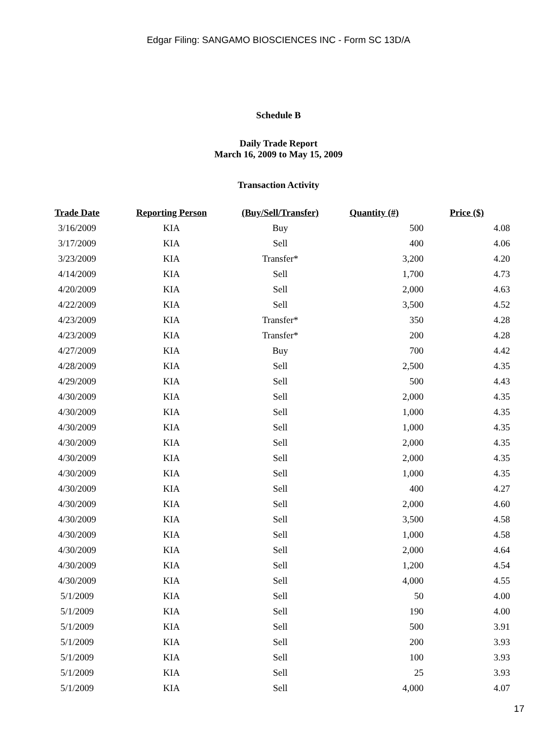Edgar Filing: SANGAMO BIOSCIENCES INC - Form SC 13D/A
Schedule B
Daily Trade Report
March 16, 2009 to May 15, 2009
Transaction Activity
| Trade Date | Reporting Person | (Buy/Sell/Transfer) | Quantity (#) | Price ($) |
| --- | --- | --- | --- | --- |
| 3/16/2009 | KIA | Buy | 500 | 4.08 |
| 3/17/2009 | KIA | Sell | 400 | 4.06 |
| 3/23/2009 | KIA | Transfer* | 3,200 | 4.20 |
| 4/14/2009 | KIA | Sell | 1,700 | 4.73 |
| 4/20/2009 | KIA | Sell | 2,000 | 4.63 |
| 4/22/2009 | KIA | Sell | 3,500 | 4.52 |
| 4/23/2009 | KIA | Transfer* | 350 | 4.28 |
| 4/23/2009 | KIA | Transfer* | 200 | 4.28 |
| 4/27/2009 | KIA | Buy | 700 | 4.42 |
| 4/28/2009 | KIA | Sell | 2,500 | 4.35 |
| 4/29/2009 | KIA | Sell | 500 | 4.43 |
| 4/30/2009 | KIA | Sell | 2,000 | 4.35 |
| 4/30/2009 | KIA | Sell | 1,000 | 4.35 |
| 4/30/2009 | KIA | Sell | 1,000 | 4.35 |
| 4/30/2009 | KIA | Sell | 2,000 | 4.35 |
| 4/30/2009 | KIA | Sell | 2,000 | 4.35 |
| 4/30/2009 | KIA | Sell | 1,000 | 4.35 |
| 4/30/2009 | KIA | Sell | 400 | 4.27 |
| 4/30/2009 | KIA | Sell | 2,000 | 4.60 |
| 4/30/2009 | KIA | Sell | 3,500 | 4.58 |
| 4/30/2009 | KIA | Sell | 1,000 | 4.58 |
| 4/30/2009 | KIA | Sell | 2,000 | 4.64 |
| 4/30/2009 | KIA | Sell | 1,200 | 4.54 |
| 4/30/2009 | KIA | Sell | 4,000 | 4.55 |
| 5/1/2009 | KIA | Sell | 50 | 4.00 |
| 5/1/2009 | KIA | Sell | 190 | 4.00 |
| 5/1/2009 | KIA | Sell | 500 | 3.91 |
| 5/1/2009 | KIA | Sell | 200 | 3.93 |
| 5/1/2009 | KIA | Sell | 100 | 3.93 |
| 5/1/2009 | KIA | Sell | 25 | 3.93 |
| 5/1/2009 | KIA | Sell | 4,000 | 4.07 |
17